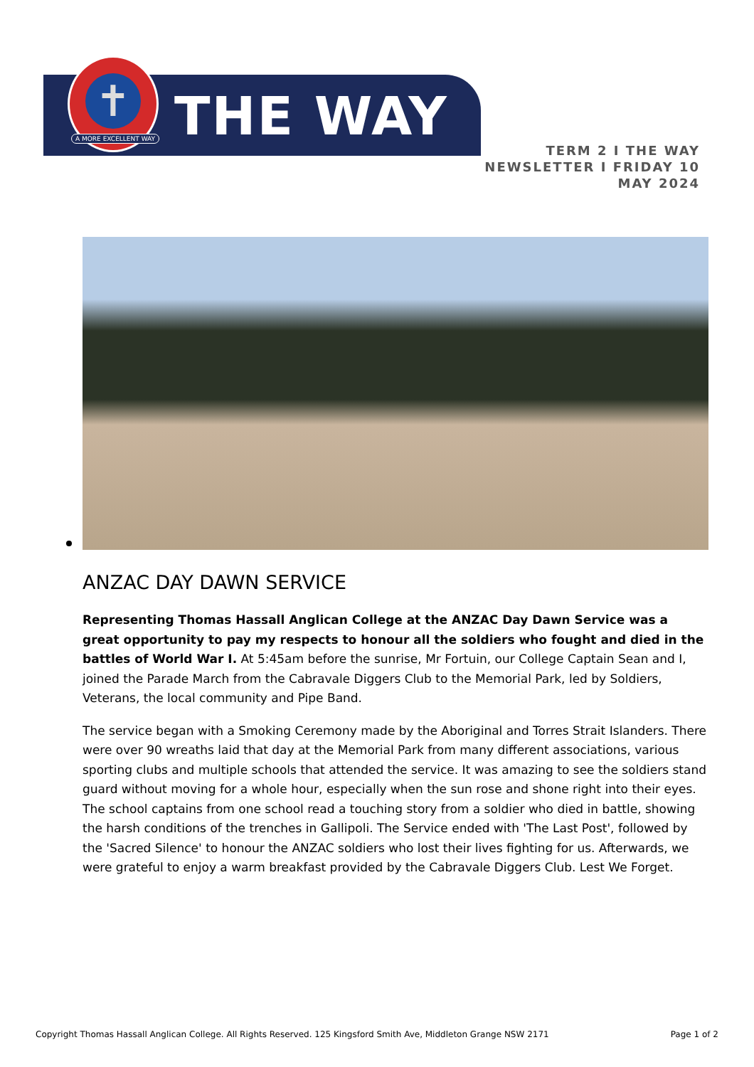✝
THE WAY
A MORE EXCELLENT WAY
TERM 2 I THE WAY
NEWSLETTER I FRIDAY 10
MAY 2024
ANZAC DAY DAWN SERVICE
Representing Thomas Hassall Anglican College at the ANZAC Day Dawn Service was a great opportunity to pay my respects to honour all the soldiers who fought and died in the battles of World War I. At 5:45am before the sunrise, Mr Fortuin, our College Captain Sean and I, joined the Parade March from the Cabravale Diggers Club to the Memorial Park, led by Soldiers, Veterans, the local community and Pipe Band.
The service began with a Smoking Ceremony made by the Aboriginal and Torres Strait Islanders. There were over 90 wreaths laid that day at the Memorial Park from many different associations, various sporting clubs and multiple schools that attended the service. It was amazing to see the soldiers stand guard without moving for a whole hour, especially when the sun rose and shone right into their eyes. The school captains from one school read a touching story from a soldier who died in battle, showing the harsh conditions of the trenches in Gallipoli. The Service ended with 'The Last Post', followed by the 'Sacred Silence' to honour the ANZAC soldiers who lost their lives fighting for us. Afterwards, we were grateful to enjoy a warm breakfast provided by the Cabravale Diggers Club. Lest We Forget.
Copyright Thomas Hassall Anglican College. All Rights Reserved. 125 Kingsford Smith Ave, Middleton Grange NSW 2171 Page 1 of 2